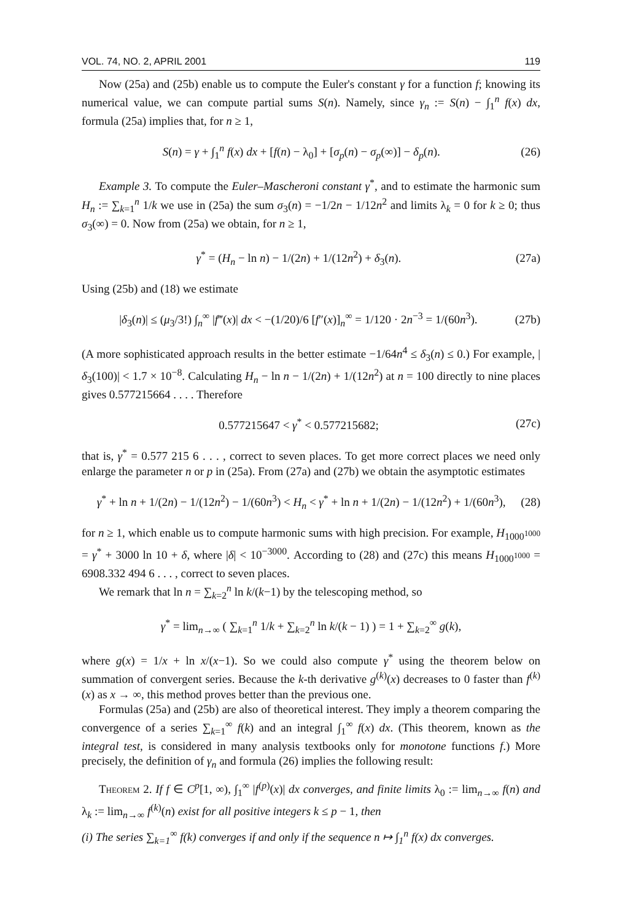VOL. 74, NO. 2, APRIL 2001 119
Now (25a) and (25b) enable us to compute the Euler's constant γ for a function f; knowing its numerical value, we can compute partial sums S(n). Namely, since γ<sub>n</sub> := S(n) − ∫<sub>1</sub><sup>n</sup> f(x) dx, formula (25a) implies that, for n ≥ 1,
S(n) = γ + ∫<sub>1</sub><sup>n</sup> f(x) dx + [f(n) − λ<sub>0</sub>] + [σ<sub>p</sub>(n) − σ<sub>p</sub>(∞)] − δ<sub>p</sub>(n). (26)
Example 3. To compute the Euler–Mascheroni constant γ<sup>*</sup>, and to estimate the harmonic sum H<sub>n</sub> := ∑<sub>k=1</sub><sup>n</sup> 1/k we use in (25a) the sum σ<sub>3</sub>(n) = −1/2n − 1/12n<sup>2</sup> and limits λ<sub>k</sub> = 0 for k ≥ 0; thus σ<sub>3</sub>(∞) = 0. Now from (25a) we obtain, for n ≥ 1,
γ<sup>*</sup> = (H<sub>n</sub> − ln n) − 1/(2n) + 1/(12n<sup>2</sup>) + δ<sub>3</sub>(n). (27a)
Using (25b) and (18) we estimate
|δ<sub>3</sub>(n)| ≤ (μ<sub>3</sub>/3!) ∫<sub>n</sub><sup>∞</sup> |f‴(x)| dx < −(1/20)/6 [f″(x)]<sub>n</sub><sup>∞</sup> = 1/120 · 2n<sup>−3</sup> = 1/(60n<sup>3</sup>). (27b)
(A more sophisticated approach results in the better estimate −1/64n<sup>4</sup> ≤ δ<sub>3</sub>(n) ≤ 0.) For example, |δ<sub>3</sub>(100)| < 1.7 × 10<sup>−8</sup>. Calculating H<sub>n</sub> − ln n − 1/(2n) + 1/(12n<sup>2</sup>) at n = 100 directly to nine places gives 0.577215664 . . . . Therefore
0.577215647 < γ<sup>*</sup> < 0.577215682; (27c)
that is, γ<sup>*</sup> = 0.577 215 6 . . . , correct to seven places. To get more correct places we need only enlarge the parameter n or p in (25a). From (27a) and (27b) we obtain the asymptotic estimates
γ<sup>*</sup> + ln n + 1/(2n) − 1/(12n<sup>2</sup>) − 1/(60n<sup>3</sup>) < H<sub>n</sub> < γ<sup>*</sup> + ln n + 1/(2n) − 1/(12n<sup>2</sup>) + 1/(60n<sup>3</sup>), (28)
for n ≥ 1, which enable us to compute harmonic sums with high precision. For example, H<sub>1000<sup>1000</sup></sub> = γ<sup>*</sup> + 3000 ln 10 + δ, where |δ| < 10<sup>−3000</sup>. According to (28) and (27c) this means H<sub>1000<sup>1000</sup></sub> = 6908.332 494 6 . . . , correct to seven places.
We remark that ln n = ∑<sub>k=2</sub><sup>n</sup> ln k/(k−1) by the telescoping method, so
γ<sup>*</sup> = lim<sub>n→∞</sub> ( ∑<sub>k=1</sub><sup>n</sup> 1/k + ∑<sub>k=2</sub><sup>n</sup> ln k/(k − 1) ) = 1 + ∑<sub>k=2</sub><sup>∞</sup> g(k),
where g(x) = 1/x + ln x/(x−1). So we could also compute γ<sup>*</sup> using the theorem below on summation of convergent series. Because the k-th derivative g<sup>(k)</sup>(x) decreases to 0 faster than f<sup>(k)</sup>(x) as x → ∞, this method proves better than the previous one.
Formulas (25a) and (25b) are also of theoretical interest. They imply a theorem comparing the convergence of a series ∑<sub>k=1</sub><sup>∞</sup> f(k) and an integral ∫<sub>1</sub><sup>∞</sup> f(x) dx. (This theorem, known as the integral test, is considered in many analysis textbooks only for monotone functions f.) More precisely, the definition of γ<sub>n</sub> and formula (26) implies the following result:
Theorem 2. If f ∈ C<sup>p</sup>[1, ∞), ∫<sub>1</sub><sup>∞</sup> |f<sup>(p)</sup>(x)| dx converges, and finite limits λ<sub>0</sub> := lim<sub>n→∞</sub> f(n) and λ<sub>k</sub> := lim<sub>n→∞</sub> f<sup>(k)</sup>(n) exist for all positive integers k ≤ p − 1, then
(i) The series ∑<sub>k=1</sub><sup>∞</sup> f(k) converges if and only if the sequence n ↦ ∫<sub>1</sub><sup>n</sup> f(x) dx converges.